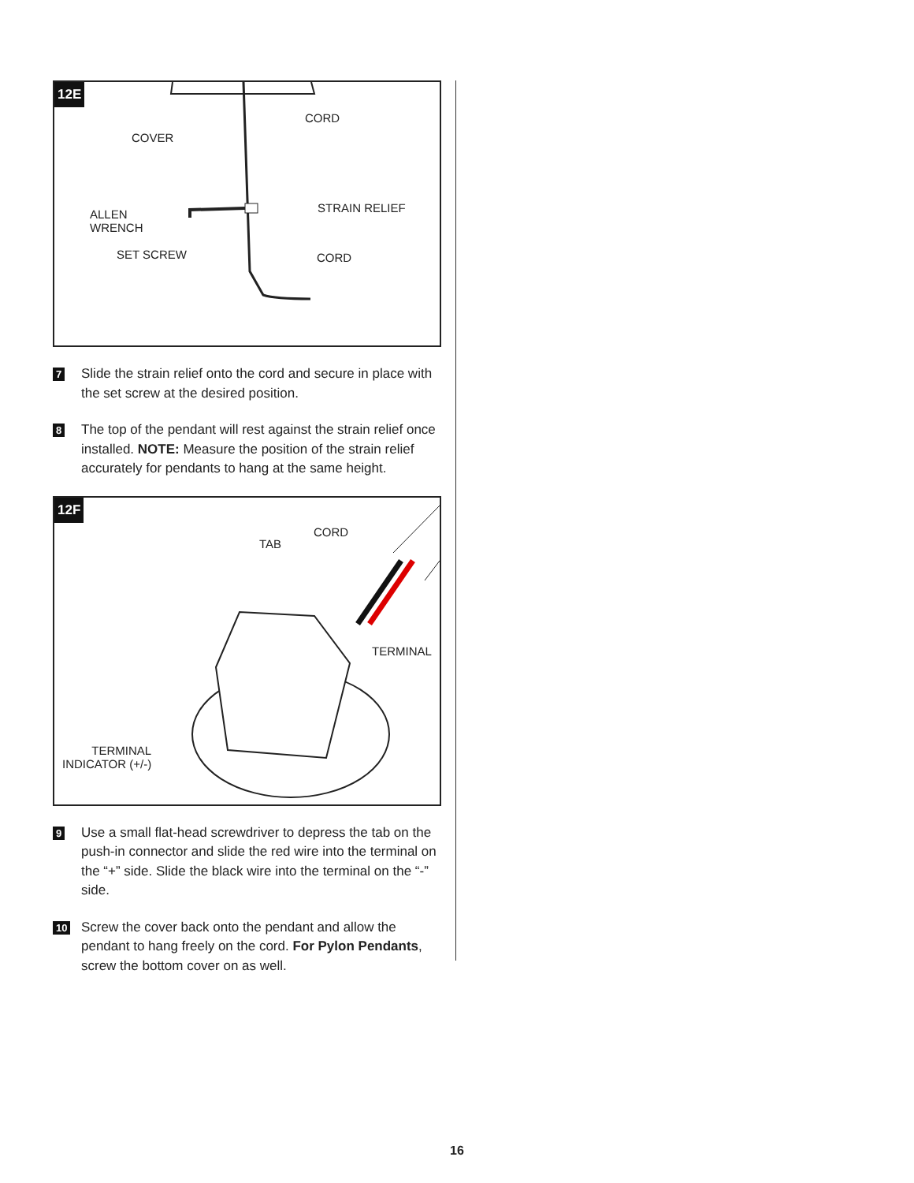12E
COVER
CORD
ALLEN
WRENCH
STRAIN RELIEF
SET SCREW CORD
7
Slide the strain relief onto the cord and secure in place with the set screw at the desired position.
8
The top of the pendant will rest against the strain relief once installed. NOTE: Measure the position of the strain relief accurately for pendants to hang at the same height.
12F
TAB
CORD
TERMINAL
TERMINAL
INDICATOR (+/-)
9
Use a small flat-head screwdriver to depress the tab on the push-in connector and slide the red wire into the terminal on the “+” side. Slide the black wire into the terminal on the “-” side.
10
Screw the cover back onto the pendant and allow the pendant to hang freely on the cord. For Pylon Pendants, screw the bottom cover on as well.
16